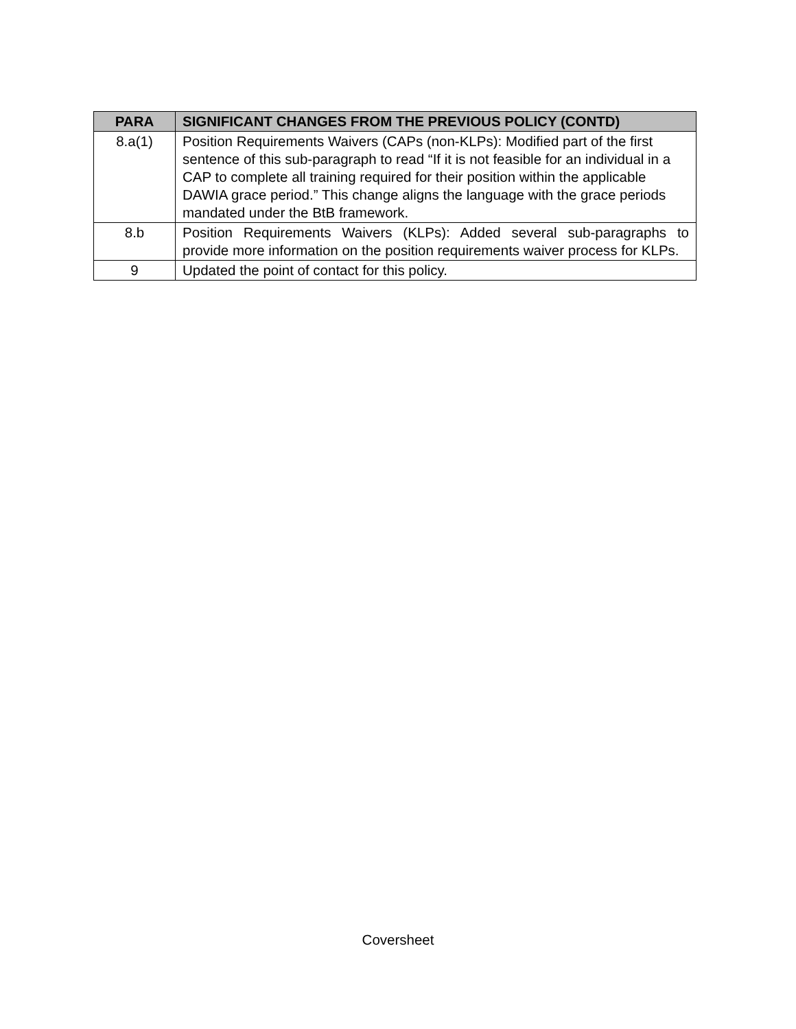| PARA | SIGNIFICANT CHANGES FROM THE PREVIOUS POLICY (CONTD) |
| --- | --- |
| 8.a(1) | Position Requirements Waivers (CAPs (non-KLPs): Modified part of the first sentence of this sub-paragraph to read “If it is not feasible for an individual in a CAP to complete all training required for their position within the applicable DAWIA grace period.” This change aligns the language with the grace periods mandated under the BtB framework. |
| 8.b | Position Requirements Waivers (KLPs): Added several sub-paragraphs to provide more information on the position requirements waiver process for KLPs. |
| 9 | Updated the point of contact for this policy. |
Coversheet